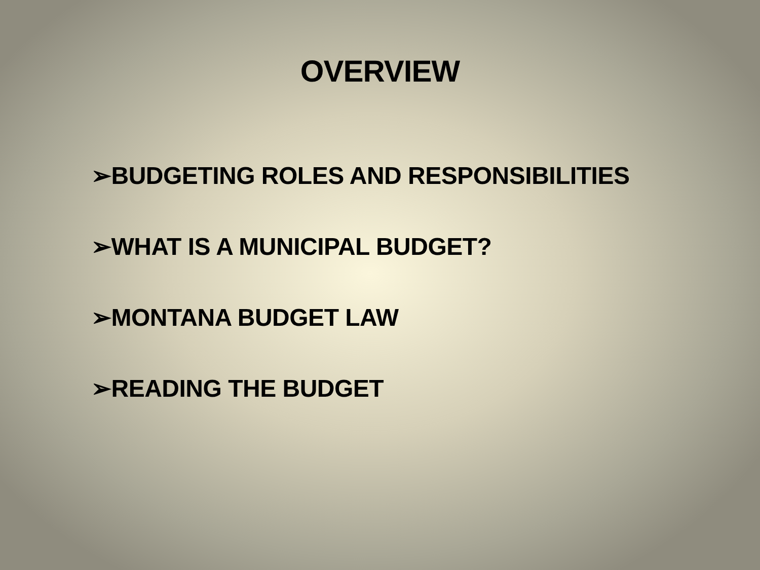OVERVIEW
➢BUDGETING ROLES AND RESPONSIBILITIES
➢WHAT IS A MUNICIPAL BUDGET?
➢MONTANA BUDGET LAW
➢READING THE BUDGET